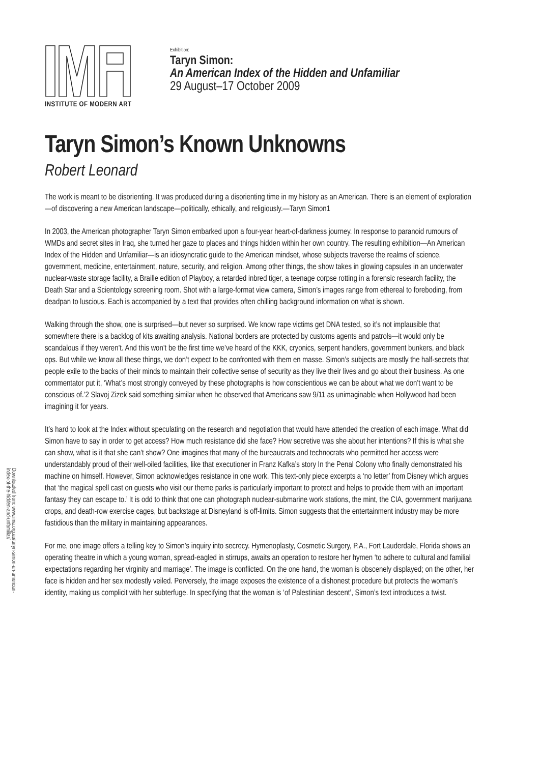INSTITUTE OF MODERN ART
Exhibition:
Taryn Simon:
An American Index of the Hidden and Unfamiliar
29 August–17 October 2009
Taryn Simon’s Known Unknowns
Robert Leonard
The work is meant to be disorienting. It was produced during a disorienting time in my history as an American. There is an element of exploration—of discovering a new American landscape—politically, ethically, and religiously.—Taryn Simon1
In 2003, the American photographer Taryn Simon embarked upon a four-year heart-of-darkness journey. In response to paranoid rumours of WMDs and secret sites in Iraq, she turned her gaze to places and things hidden within her own country. The resulting exhibition—An American Index of the Hidden and Unfamiliar—is an idiosyncratic guide to the American mindset, whose subjects traverse the realms of science, government, medicine, entertainment, nature, security, and religion. Among other things, the show takes in glowing capsules in an underwater nuclear-waste storage facility, a Braille edition of Playboy, a retarded inbred tiger, a teenage corpse rotting in a forensic research facility, the Death Star and a Scientology screening room. Shot with a large-format view camera, Simon’s images range from ethereal to foreboding, from deadpan to luscious. Each is accompanied by a text that provides often chilling background information on what is shown.
Walking through the show, one is surprised—but never so surprised. We know rape victims get DNA tested, so it’s not implausible that somewhere there is a backlog of kits awaiting analysis. National borders are protected by customs agents and patrols—it would only be scandalous if they weren’t. And this won’t be the first time we’ve heard of the KKK, cryonics, serpent handlers, government bunkers, and black ops. But while we know all these things, we don’t expect to be confronted with them en masse. Simon’s subjects are mostly the half-secrets that people exile to the backs of their minds to maintain their collective sense of security as they live their lives and go about their business. As one commentator put it, ‘What’s most strongly conveyed by these photographs is how conscientious we can be about what we don’t want to be conscious of.’2 Slavoj Zizek said something similar when he observed that Americans saw 9/11 as unimaginable when Hollywood had been imagining it for years.
It’s hard to look at the Index without speculating on the research and negotiation that would have attended the creation of each image. What did Simon have to say in order to get access? How much resistance did she face? How secretive was she about her intentions? If this is what she can show, what is it that she can’t show? One imagines that many of the bureaucrats and technocrats who permitted her access were understandably proud of their well-oiled facilities, like that executioner in Franz Kafka’s story In the Penal Colony who finally demonstrated his machine on himself. However, Simon acknowledges resistance in one work. This text-only piece excerpts a ‘no letter’ from Disney which argues that ‘the magical spell cast on guests who visit our theme parks is particularly important to protect and helps to provide them with an important fantasy they can escape to.’ It is odd to think that one can photograph nuclear-submarine work stations, the mint, the CIA, government marijuana crops, and death-row exercise cages, but backstage at Disneyland is off-limits. Simon suggests that the entertainment industry may be more fastidious than the military in maintaining appearances.
For me, one image offers a telling key to Simon’s inquiry into secrecy. Hymenoplasty, Cosmetic Surgery, P.A., Fort Lauderdale, Florida shows an operating theatre in which a young woman, spread-eagled in stirrups, awaits an operation to restore her hymen ‘to adhere to cultural and familial expectations regarding her virginity and marriage’. The image is conflicted. On the one hand, the woman is obscenely displayed; on the other, her face is hidden and her sex modestly veiled. Perversely, the image exposes the existence of a dishonest procedure but protects the woman’s identity, making us complicit with her subterfuge. In specifying that the woman is ‘of Palestinian descent’, Simon’s text introduces a twist.
Downloaded from: www.ima.org.au/taryn-simon-an-american-index-of-the-hidden-and-unfamiliar/